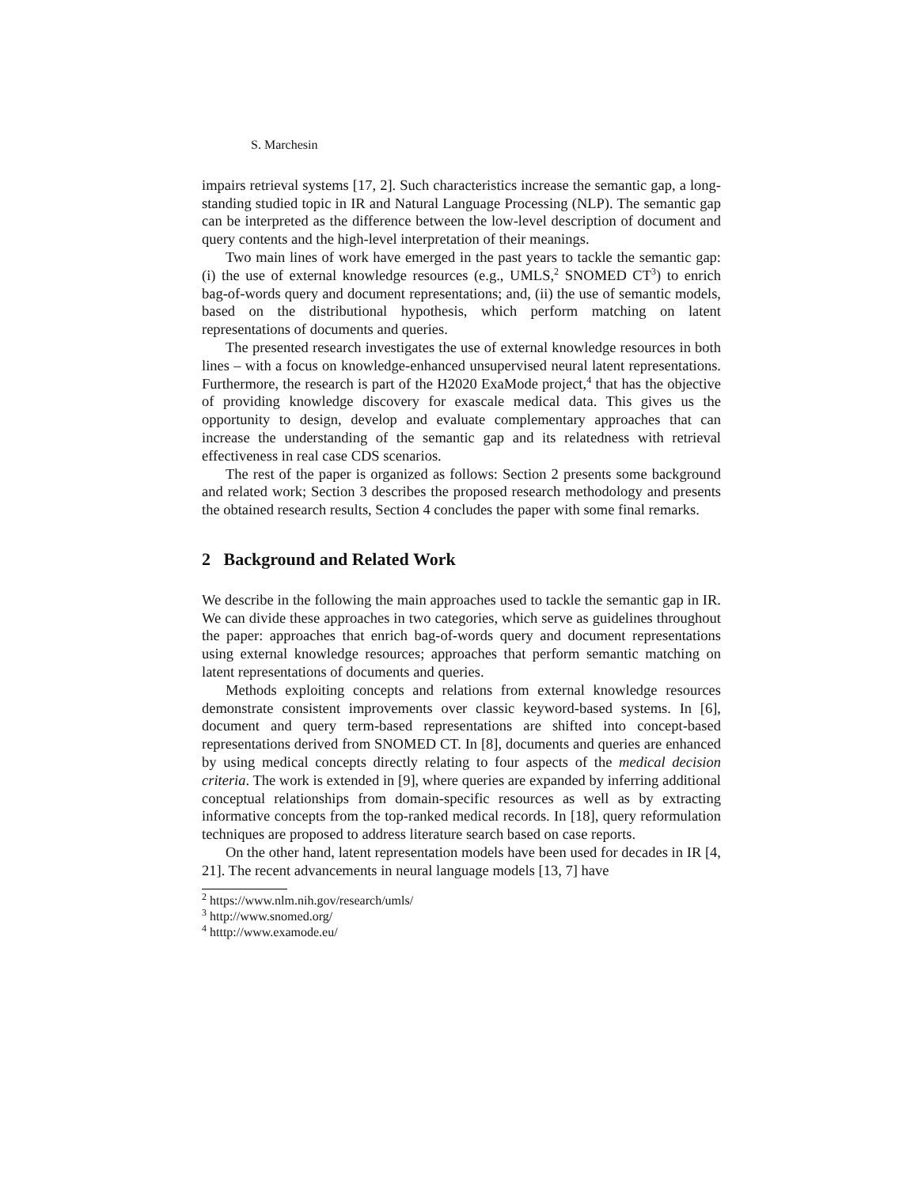S. Marchesin
impairs retrieval systems [17, 2]. Such characteristics increase the semantic gap, a long-standing studied topic in IR and Natural Language Processing (NLP). The semantic gap can be interpreted as the difference between the low-level description of document and query contents and the high-level interpretation of their meanings.
Two main lines of work have emerged in the past years to tackle the semantic gap: (i) the use of external knowledge resources (e.g., UMLS,<sup>2</sup> SNOMED CT<sup>3</sup>) to enrich bag-of-words query and document representations; and, (ii) the use of semantic models, based on the distributional hypothesis, which perform matching on latent representations of documents and queries.
The presented research investigates the use of external knowledge resources in both lines – with a focus on knowledge-enhanced unsupervised neural latent representations. Furthermore, the research is part of the H2020 ExaMode project,<sup>4</sup> that has the objective of providing knowledge discovery for exascale medical data. This gives us the opportunity to design, develop and evaluate complementary approaches that can increase the understanding of the semantic gap and its relatedness with retrieval effectiveness in real case CDS scenarios.
The rest of the paper is organized as follows: Section 2 presents some background and related work; Section 3 describes the proposed research methodology and presents the obtained research results, Section 4 concludes the paper with some final remarks.
2 Background and Related Work
We describe in the following the main approaches used to tackle the semantic gap in IR. We can divide these approaches in two categories, which serve as guidelines throughout the paper: approaches that enrich bag-of-words query and document representations using external knowledge resources; approaches that perform semantic matching on latent representations of documents and queries.
Methods exploiting concepts and relations from external knowledge resources demonstrate consistent improvements over classic keyword-based systems. In [6], document and query term-based representations are shifted into concept-based representations derived from SNOMED CT. In [8], documents and queries are enhanced by using medical concepts directly relating to four aspects of the medical decision criteria. The work is extended in [9], where queries are expanded by inferring additional conceptual relationships from domain-specific resources as well as by extracting informative concepts from the top-ranked medical records. In [18], query reformulation techniques are proposed to address literature search based on case reports.
On the other hand, latent representation models have been used for decades in IR [4, 21]. The recent advancements in neural language models [13, 7] have
<sup>2</sup> https://www.nlm.nih.gov/research/umls/
<sup>3</sup> http://www.snomed.org/
<sup>4</sup> htttp://www.examode.eu/